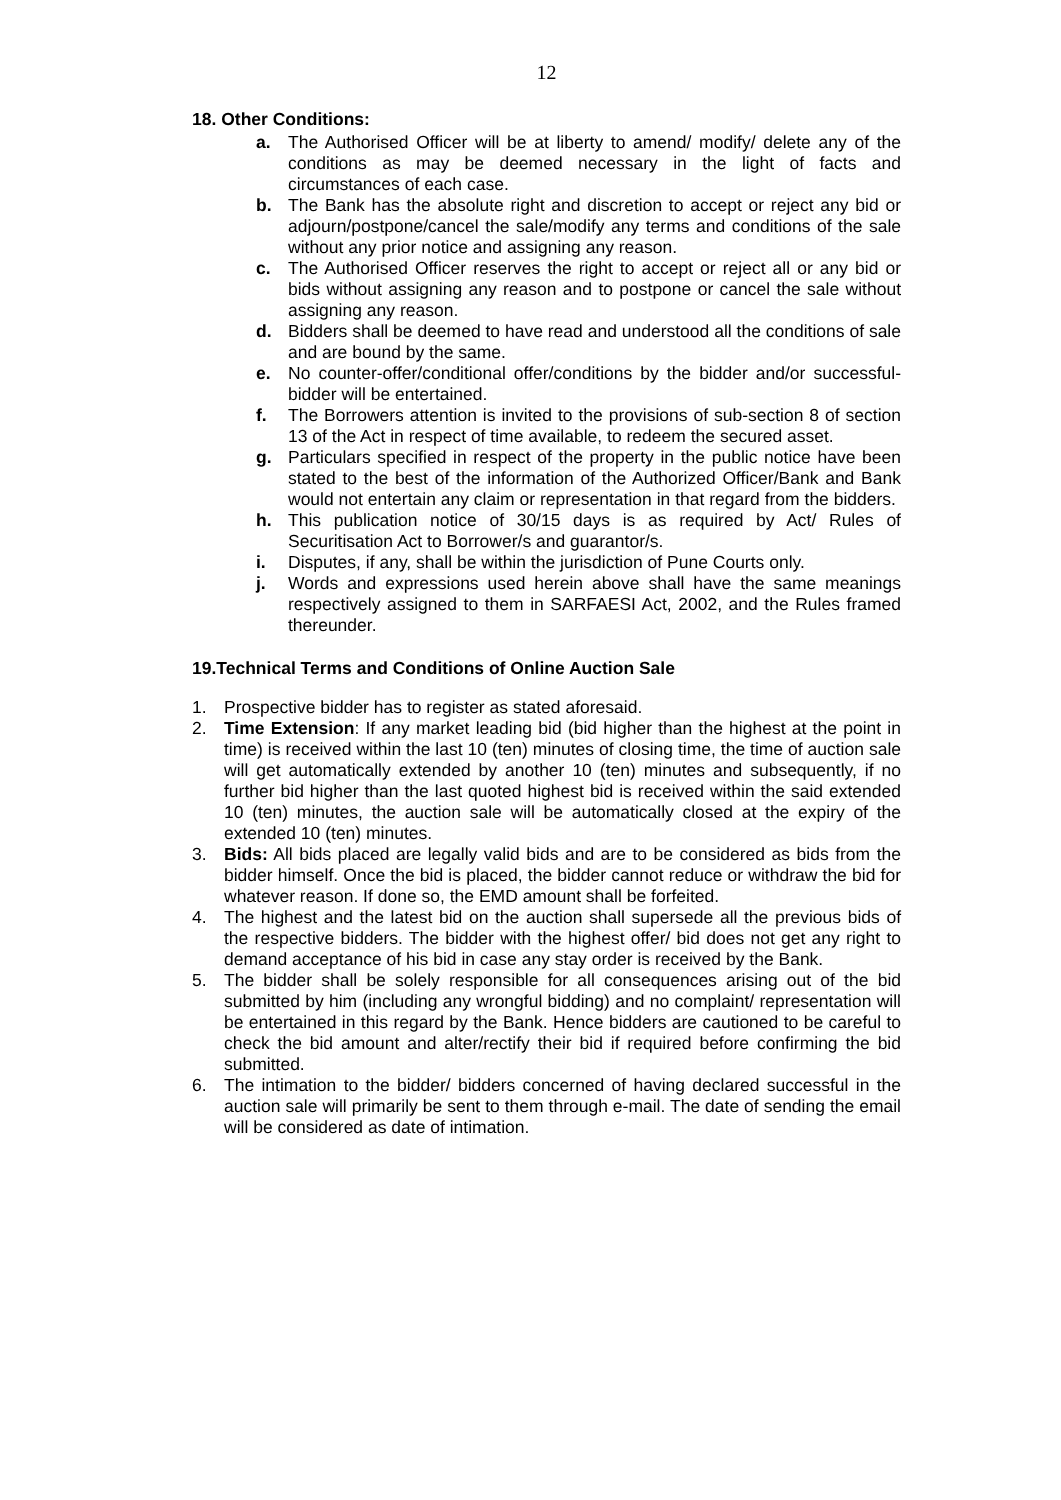12
18. Other Conditions:
a. The Authorised Officer will be at liberty to amend/ modify/ delete any of the conditions as may be deemed necessary in the light of facts and circumstances of each case.
b. The Bank has the absolute right and discretion to accept or reject any bid or adjourn/postpone/cancel the sale/modify any terms and conditions of the sale without any prior notice and assigning any reason.
c. The Authorised Officer reserves the right to accept or reject all or any bid or bids without assigning any reason and to postpone or cancel the sale without assigning any reason.
d. Bidders shall be deemed to have read and understood all the conditions of sale and are bound by the same.
e. No counter-offer/conditional offer/conditions by the bidder and/or successful-bidder will be entertained.
f. The Borrowers attention is invited to the provisions of sub-section 8 of section 13 of the Act in respect of time available, to redeem the secured asset.
g. Particulars specified in respect of the property in the public notice have been stated to the best of the information of the Authorized Officer/Bank and Bank would not entertain any claim or representation in that regard from the bidders.
h. This publication notice of 30/15 days is as required by Act/ Rules of Securitisation Act to Borrower/s and guarantor/s.
i. Disputes, if any, shall be within the jurisdiction of Pune Courts only.
j. Words and expressions used herein above shall have the same meanings respectively assigned to them in SARFAESI Act, 2002, and the Rules framed thereunder.
19.Technical Terms and Conditions of Online Auction Sale
1. Prospective bidder has to register as stated aforesaid.
2. Time Extension: If any market leading bid (bid higher than the highest at the point in time) is received within the last 10 (ten) minutes of closing time, the time of auction sale will get automatically extended by another 10 (ten) minutes and subsequently, if no further bid higher than the last quoted highest bid is received within the said extended 10 (ten) minutes, the auction sale will be automatically closed at the expiry of the extended 10 (ten) minutes.
3. Bids: All bids placed are legally valid bids and are to be considered as bids from the bidder himself. Once the bid is placed, the bidder cannot reduce or withdraw the bid for whatever reason. If done so, the EMD amount shall be forfeited.
4. The highest and the latest bid on the auction shall supersede all the previous bids of the respective bidders. The bidder with the highest offer/ bid does not get any right to demand acceptance of his bid in case any stay order is received by the Bank.
5. The bidder shall be solely responsible for all consequences arising out of the bid submitted by him (including any wrongful bidding) and no complaint/ representation will be entertained in this regard by the Bank. Hence bidders are cautioned to be careful to check the bid amount and alter/rectify their bid if required before confirming the bid submitted.
6. The intimation to the bidder/ bidders concerned of having declared successful in the auction sale will primarily be sent to them through e-mail. The date of sending the email will be considered as date of intimation.